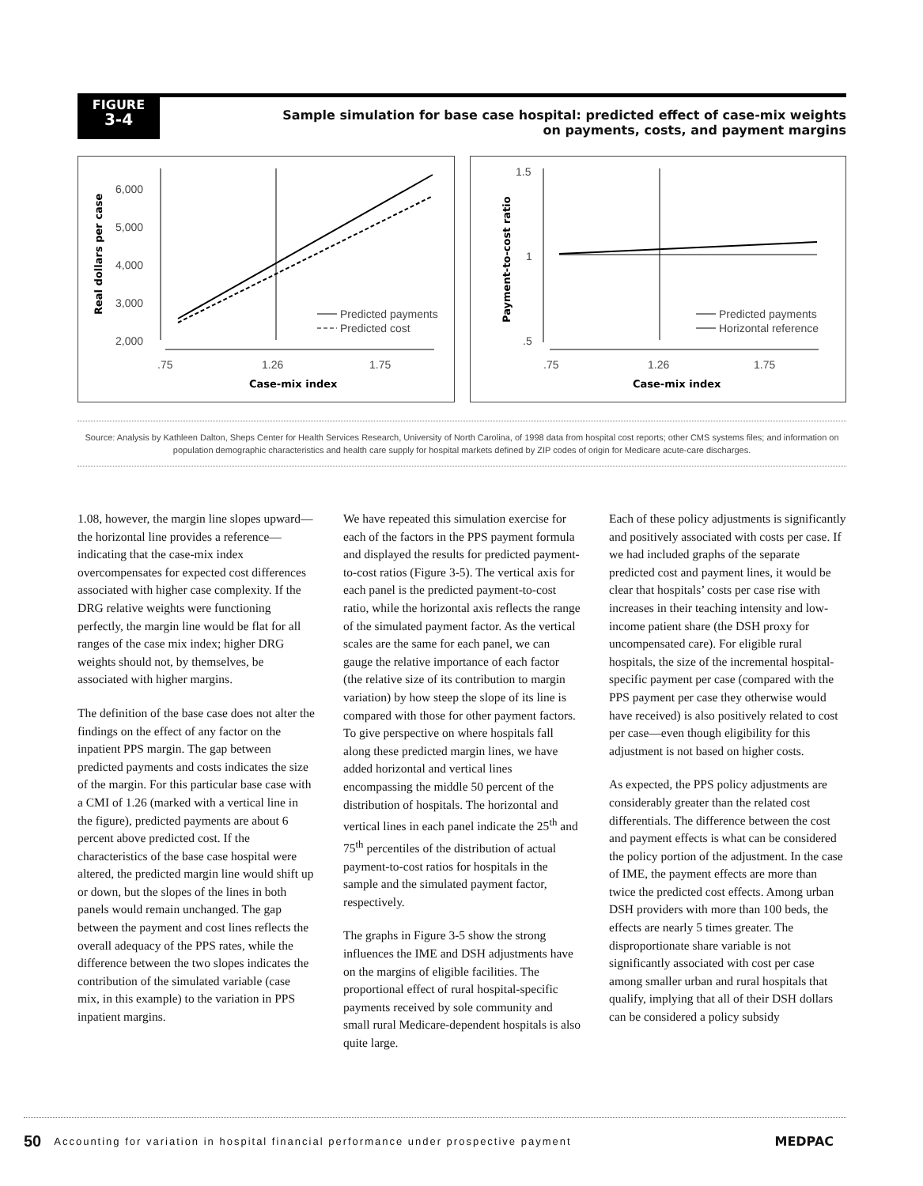FIGURE
3-4
Sample simulation for base case hospital: predicted effect of case-mix weights
on payments, costs, and payment margins
6,000
5,000
4,000
3,000
2,000
Real dollars per case
.75
1.26
1.75
Case-mix index
Predicted payments
Predicted cost
1.5
1
.5
Payment-to-cost ratio
.75
1.26
1.75
Case-mix index
Predicted payments
Horizontal reference
Source: Analysis by Kathleen Dalton, Sheps Center for Health Services Research, University of North Carolina, of 1998 data from hospital cost reports; other CMS systems files; and information on population demographic characteristics and health care supply for hospital markets defined by ZIP codes of origin for Medicare acute-care discharges.
1.08, however, the margin line slopes upward—the horizontal line provides a reference—indicating that the case-mix index overcompensates for expected cost differences associated with higher case complexity. If the DRG relative weights were functioning perfectly, the margin line would be flat for all ranges of the case mix index; higher DRG weights should not, by themselves, be associated with higher margins.
The definition of the base case does not alter the findings on the effect of any factor on the inpatient PPS margin. The gap between predicted payments and costs indicates the size of the margin. For this particular base case with a CMI of 1.26 (marked with a vertical line in the figure), predicted payments are about 6 percent above predicted cost. If the characteristics of the base case hospital were altered, the predicted margin line would shift up or down, but the slopes of the lines in both panels would remain unchanged. The gap between the payment and cost lines reflects the overall adequacy of the PPS rates, while the difference between the two slopes indicates the contribution of the simulated variable (case mix, in this example) to the variation in PPS inpatient margins.
We have repeated this simulation exercise for each of the factors in the PPS payment formula and displayed the results for predicted payment-to-cost ratios (Figure 3-5). The vertical axis for each panel is the predicted payment-to-cost ratio, while the horizontal axis reflects the range of the simulated payment factor. As the vertical scales are the same for each panel, we can gauge the relative importance of each factor (the relative size of its contribution to margin variation) by how steep the slope of its line is compared with those for other payment factors. To give perspective on where hospitals fall along these predicted margin lines, we have added horizontal and vertical lines encompassing the middle 50 percent of the distribution of hospitals. The horizontal and vertical lines in each panel indicate the 25<sup>th</sup> and 75<sup>th</sup> percentiles of the distribution of actual payment-to-cost ratios for hospitals in the sample and the simulated payment factor, respectively.
The graphs in Figure 3-5 show the strong influences the IME and DSH adjustments have on the margins of eligible facilities. The proportional effect of rural hospital-specific payments received by sole community and small rural Medicare-dependent hospitals is also quite large.
Each of these policy adjustments is significantly and positively associated with costs per case. If we had included graphs of the separate predicted cost and payment lines, it would be clear that hospitals’ costs per case rise with increases in their teaching intensity and low-income patient share (the DSH proxy for uncompensated care). For eligible rural hospitals, the size of the incremental hospital-specific payment per case (compared with the PPS payment per case they otherwise would have received) is also positively related to cost per case—even though eligibility for this adjustment is not based on higher costs.
As expected, the PPS policy adjustments are considerably greater than the related cost differentials. The difference between the cost and payment effects is what can be considered the policy portion of the adjustment. In the case of IME, the payment effects are more than twice the predicted cost effects. Among urban DSH providers with more than 100 beds, the effects are nearly 5 times greater. The disproportionate share variable is not significantly associated with cost per case among smaller urban and rural hospitals that qualify, implying that all of their DSH dollars can be considered a policy subsidy
50 Accounting for variation in hospital financial performance under prospective payment MEDPAC